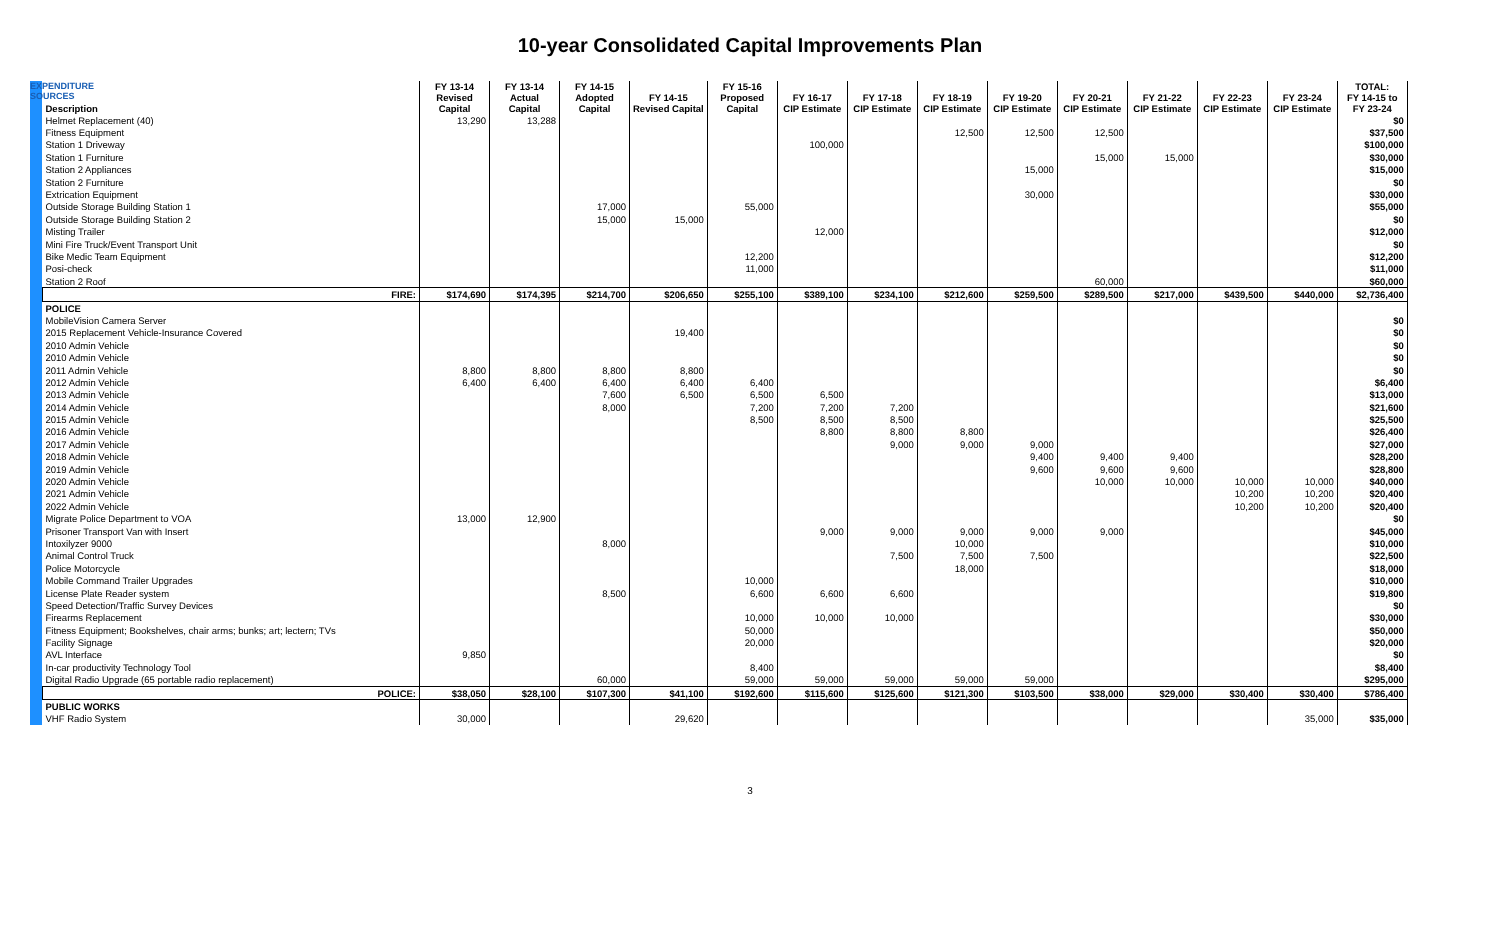10-year Consolidated Capital Improvements Plan
EXPENDITURE SOURCES
| Description | FY 13-14 Revised Capital | FY 13-14 Actual Capital | FY 14-15 Adopted Capital | FY 14-15 Revised Capital | FY 15-16 Proposed Capital | FY 16-17 CIP Estimate | FY 17-18 CIP Estimate | FY 18-19 CIP Estimate | FY 19-20 CIP Estimate | FY 20-21 CIP Estimate | FY 21-22 CIP Estimate | FY 22-23 CIP Estimate | FY 23-24 CIP Estimate | TOTAL: FY 14-15 to FY 23-24 |
| --- | --- | --- | --- | --- | --- | --- | --- | --- | --- | --- | --- | --- | --- | --- |
| Helmet Replacement (40) | 13,290 | 13,288 | | | | | | | | | | | | $0 |
| Fitness Equipment | | | | | | | | 12,500 | 12,500 | 12,500 | | | | $37,500 |
| Station 1 Driveway | | | | | | 100,000 | | | | | | | | $100,000 |
| Station 1 Furniture | | | | | | | | | | 15,000 | 15,000 | | | $30,000 |
| Station 2 Appliances | | | | | | | | | 15,000 | | | | | $15,000 |
| Station 2 Furniture | | | | | | | | | | | | | | $0 |
| Extrication Equipment | | | | | | | | | 30,000 | | | | | $30,000 |
| Outside Storage Building Station 1 | | | 17,000 | | 55,000 | | | | | | | | | $55,000 |
| Outside Storage Building Station 2 | | | 15,000 | 15,000 | | | | | | | | | | $0 |
| Misting Trailer | | | | | | 12,000 | | | | | | | | $12,000 |
| Mini Fire Truck/Event Transport Unit | | | | | | | | | | | | | | $0 |
| Bike Medic Team Equipment | | | | | 12,200 | | | | | | | | | $12,200 |
| Posi-check | | | | | 11,000 | | | | | | | | | $11,000 |
| Station 2 Roof | | | | | | | | | | 60,000 | | | | $60,000 |
| FIRE: | $174,690 | $174,395 | $214,700 | $206,650 | $255,100 | $389,100 | $234,100 | $212,600 | $259,500 | $289,500 | $217,000 | $439,500 | $440,000 | $2,736,400 |
| POLICE | | | | | | | | | | | | | | |
| MobileVision Camera Server | | | | | | | | | | | | | | $0 |
| 2015 Replacement Vehicle-Insurance Covered | | | | 19,400 | | | | | | | | | | $0 |
| 2010 Admin Vehicle | | | | | | | | | | | | | | $0 |
| 2010 Admin Vehicle | | | | | | | | | | | | | | $0 |
| 2011 Admin Vehicle | 8,800 | 8,800 | 8,800 | 8,800 | | | | | | | | | | $0 |
| 2012 Admin Vehicle | 6,400 | 6,400 | 6,400 | 6,400 | 6,400 | | | | | | | | | $6,400 |
| 2013 Admin Vehicle | | | 7,600 | 6,500 | 6,500 | 6,500 | | | | | | | | $13,000 |
| 2014 Admin Vehicle | | | 8,000 | | 7,200 | 7,200 | 7,200 | | | | | | | $21,600 |
| 2015 Admin Vehicle | | | | | 8,500 | 8,500 | 8,500 | | | | | | | $25,500 |
| 2016 Admin Vehicle | | | | | | 8,800 | 8,800 | 8,800 | | | | | | $26,400 |
| 2017 Admin Vehicle | | | | | | | 9,000 | 9,000 | 9,000 | | | | | $27,000 |
| 2018 Admin Vehicle | | | | | | | | | 9,400 | 9,400 | 9,400 | | | $28,200 |
| 2019 Admin Vehicle | | | | | | | | | 9,600 | 9,600 | 9,600 | | | $28,800 |
| 2020 Admin Vehicle | | | | | | | | | | 10,000 | 10,000 | 10,000 | 10,000 | $40,000 |
| 2021 Admin Vehicle | | | | | | | | | | | | 10,200 | 10,200 | $20,400 |
| 2022 Admin Vehicle | | | | | | | | | | | | 10,200 | 10,200 | $20,400 |
| Migrate Police Department to VOA | 13,000 | 12,900 | | | | | | | | | | | | $0 |
| Prisoner Transport Van with Insert | | | | | | 9,000 | 9,000 | 9,000 | 9,000 | 9,000 | | | | $45,000 |
| Intoxilyzer 9000 | | | 8,000 | | | | | 10,000 | | | | | | $10,000 |
| Animal Control Truck | | | | | | | 7,500 | 7,500 | 7,500 | | | | | $22,500 |
| Police Motorcycle | | | | | | | | 18,000 | | | | | | $18,000 |
| Mobile Command Trailer Upgrades | | | | | 10,000 | | | | | | | | | $10,000 |
| License Plate Reader system | | | 8,500 | | 6,600 | 6,600 | 6,600 | | | | | | | $19,800 |
| Speed Detection/Traffic Survey Devices | | | | | | | | | | | | | | $0 |
| Firearms Replacement | | | | | 10,000 | 10,000 | 10,000 | | | | | | | $30,000 |
| Fitness Equipment; Bookshelves, chair arms; bunks; art; lectern; TVs | | | | | 50,000 | | | | | | | | | $50,000 |
| Facility Signage | | | | | 20,000 | | | | | | | | | $20,000 |
| AVL Interface | 9,850 | | | | | | | | | | | | | $0 |
| In-car productivity Technology Tool | | | | | 8,400 | | | | | | | | | $8,400 |
| Digital Radio Upgrade (65 portable radio replacement) | | | 60,000 | | 59,000 | 59,000 | 59,000 | 59,000 | 59,000 | | | | | $295,000 |
| POLICE: | $38,050 | $28,100 | $107,300 | $41,100 | $192,600 | $115,600 | $125,600 | $121,300 | $103,500 | $38,000 | $29,000 | $30,400 | $30,400 | $786,400 |
| PUBLIC WORKS | | | | | | | | | | | | | | |
| VHF Radio System | 30,000 | | | 29,620 | | | | | | | | | 35,000 | $35,000 |
3